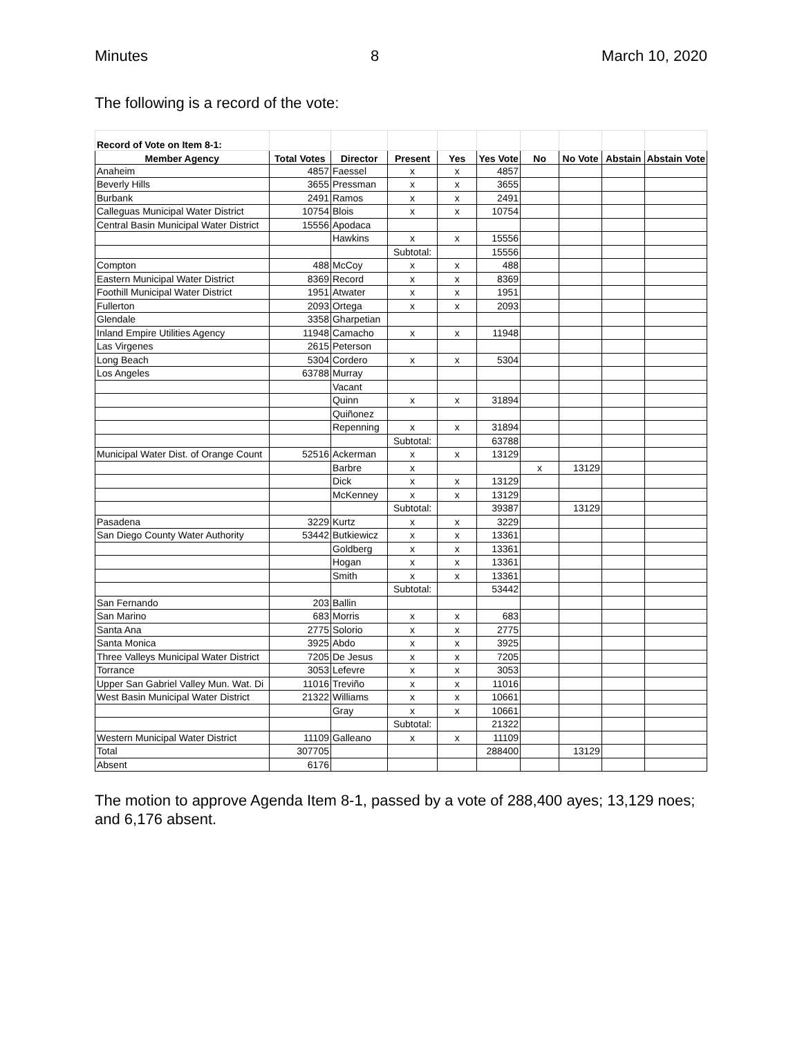Minutes 8 March 10, 2020
The following is a record of the vote:
| Record of Vote on Item 8-1: | | | | | | | | | |
| Member Agency | Total Votes | Director | Present | Yes | Yes Vote | No | No Vote | Abstain | Abstain Vote |
| Anaheim | 4857 | Faessel | x | x | 4857 | | | | |
| Beverly Hills | 3655 | Pressman | x | x | 3655 | | | | |
| Burbank | 2491 | Ramos | x | x | 2491 | | | | |
| Calleguas Municipal Water District | 10754 | Blois | x | x | 10754 | | | | |
| Central Basin Municipal Water District | 15556 | Apodaca | | | | | | | |
| | | Hawkins | x | x | 15556 | | | | |
| | | | Subtotal: | | 15556 | | | | |
| Compton | 488 | McCoy | x | x | 488 | | | | |
| Eastern Municipal Water District | 8369 | Record | x | x | 8369 | | | | |
| Foothill Municipal Water District | 1951 | Atwater | x | x | 1951 | | | | |
| Fullerton | 2093 | Ortega | x | x | 2093 | | | | |
| Glendale | 3358 | Gharpetian | | | | | | | |
| Inland Empire Utilities Agency | 11948 | Camacho | x | x | 11948 | | | | |
| Las Virgenes | 2615 | Peterson | | | | | | | |
| Long Beach | 5304 | Cordero | x | x | 5304 | | | | |
| Los Angeles | 63788 | Murray | | | | | | | |
| | | Vacant | | | | | | | |
| | | Quinn | x | x | 31894 | | | | |
| | | Quiñonez | | | | | | | |
| | | Repenning | x | x | 31894 | | | | |
| | | | Subtotal: | | 63788 | | | | |
| Municipal Water Dist. of Orange Count | 52516 | Ackerman | x | x | 13129 | | | | |
| | | Barbre | x | | | x | 13129 | | |
| | | Dick | x | x | 13129 | | | | |
| | | McKenney | x | x | 13129 | | | | |
| | | | Subtotal: | | 39387 | | 13129 | | |
| Pasadena | 3229 | Kurtz | x | x | 3229 | | | | |
| San Diego County Water Authority | 53442 | Butkiewicz | x | x | 13361 | | | | |
| | | Goldberg | x | x | 13361 | | | | |
| | | Hogan | x | x | 13361 | | | | |
| | | Smith | x | x | 13361 | | | | |
| | | | Subtotal: | | 53442 | | | | |
| San Fernando | 203 | Ballin | | | | | | | |
| San Marino | 683 | Morris | x | x | 683 | | | | |
| Santa Ana | 2775 | Solorio | x | x | 2775 | | | | |
| Santa Monica | 3925 | Abdo | x | x | 3925 | | | | |
| Three Valleys Municipal Water District | 7205 | De Jesus | x | x | 7205 | | | | |
| Torrance | 3053 | Lefevre | x | x | 3053 | | | | |
| Upper San Gabriel Valley Mun. Wat. Di | 11016 | Treviño | x | x | 11016 | | | | |
| West Basin Municipal Water District | 21322 | Williams | x | x | 10661 | | | | |
| | | Gray | x | x | 10661 | | | | |
| | | | Subtotal: | | 21322 | | | | |
| Western Municipal Water District | 11109 | Galleano | x | x | 11109 | | | | |
| Total | 307705 | | | | 288400 | | 13129 | | |
| Absent | 6176 | | | | | | | | |
The motion to approve Agenda Item 8-1, passed by a vote of 288,400 ayes; 13,129 noes; and 6,176 absent.